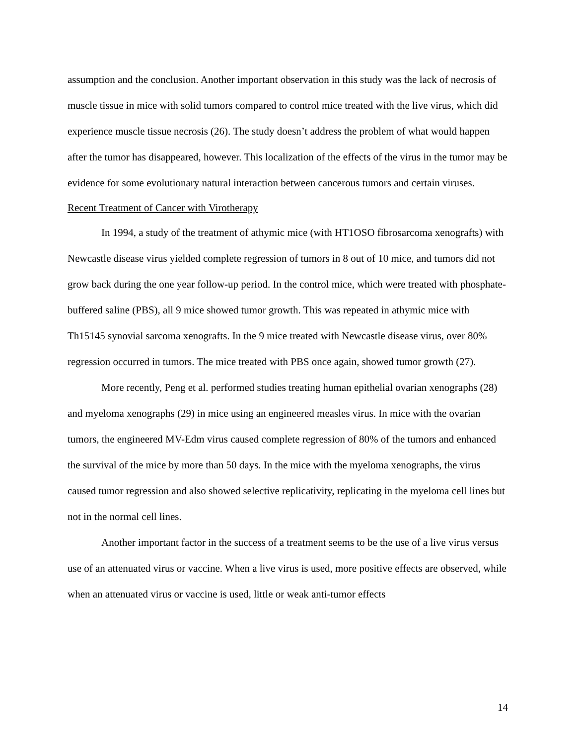assumption and the conclusion. Another important observation in this study was the lack of necrosis of muscle tissue in mice with solid tumors compared to control mice treated with the live virus, which did experience muscle tissue necrosis (26). The study doesn’t address the problem of what would happen after the tumor has disappeared, however. This localization of the effects of the virus in the tumor may be evidence for some evolutionary natural interaction between cancerous tumors and certain viruses.
Recent Treatment of Cancer with Virotherapy
In 1994, a study of the treatment of athymic mice (with HT1OSO fibrosarcoma xenografts) with Newcastle disease virus yielded complete regression of tumors in 8 out of 10 mice, and tumors did not grow back during the one year follow-up period. In the control mice, which were treated with phosphate-buffered saline (PBS), all 9 mice showed tumor growth. This was repeated in athymic mice with Th15145 synovial sarcoma xenografts. In the 9 mice treated with Newcastle disease virus, over 80% regression occurred in tumors. The mice treated with PBS once again, showed tumor growth (27).
More recently, Peng et al. performed studies treating human epithelial ovarian xenographs (28) and myeloma xenographs (29) in mice using an engineered measles virus. In mice with the ovarian tumors, the engineered MV-Edm virus caused complete regression of 80% of the tumors and enhanced the survival of the mice by more than 50 days. In the mice with the myeloma xenographs, the virus caused tumor regression and also showed selective replicativity, replicating in the myeloma cell lines but not in the normal cell lines.
Another important factor in the success of a treatment seems to be the use of a live virus versus use of an attenuated virus or vaccine. When a live virus is used, more positive effects are observed, while when an attenuated virus or vaccine is used, little or weak anti-tumor effects
14